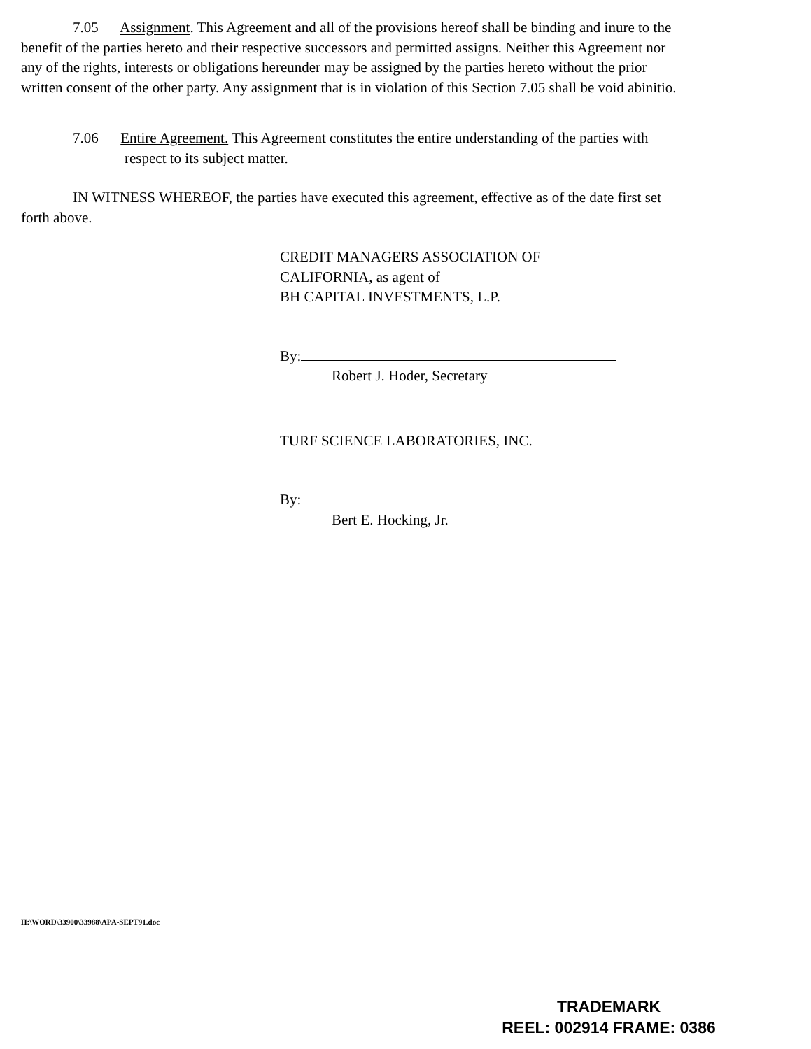7.05 Assignment. This Agreement and all of the provisions hereof shall be binding and inure to the benefit of the parties hereto and their respective successors and permitted assigns. Neither this Agreement nor any of the rights, interests or obligations hereunder may be assigned by the parties hereto without the prior written consent of the other party. Any assignment that is in violation of this Section 7.05 shall be void abinitio.
7.06 Entire Agreement. This Agreement constitutes the entire understanding of the parties with respect to its subject matter.
IN WITNESS WHEREOF, the parties have executed this agreement, effective as of the date first set forth above.
CREDIT MANAGERS ASSOCIATION OF
CALIFORNIA, as agent of
BH CAPITAL INVESTMENTS, L.P.
By:
Robert J. Hoder, Secretary
TURF SCIENCE LABORATORIES, INC.
By:
Bert E. Hocking, Jr.
H:\WORD\33900\33988\APA-SEPT91.doc
TRADEMARK
REEL: 002914 FRAME: 0386